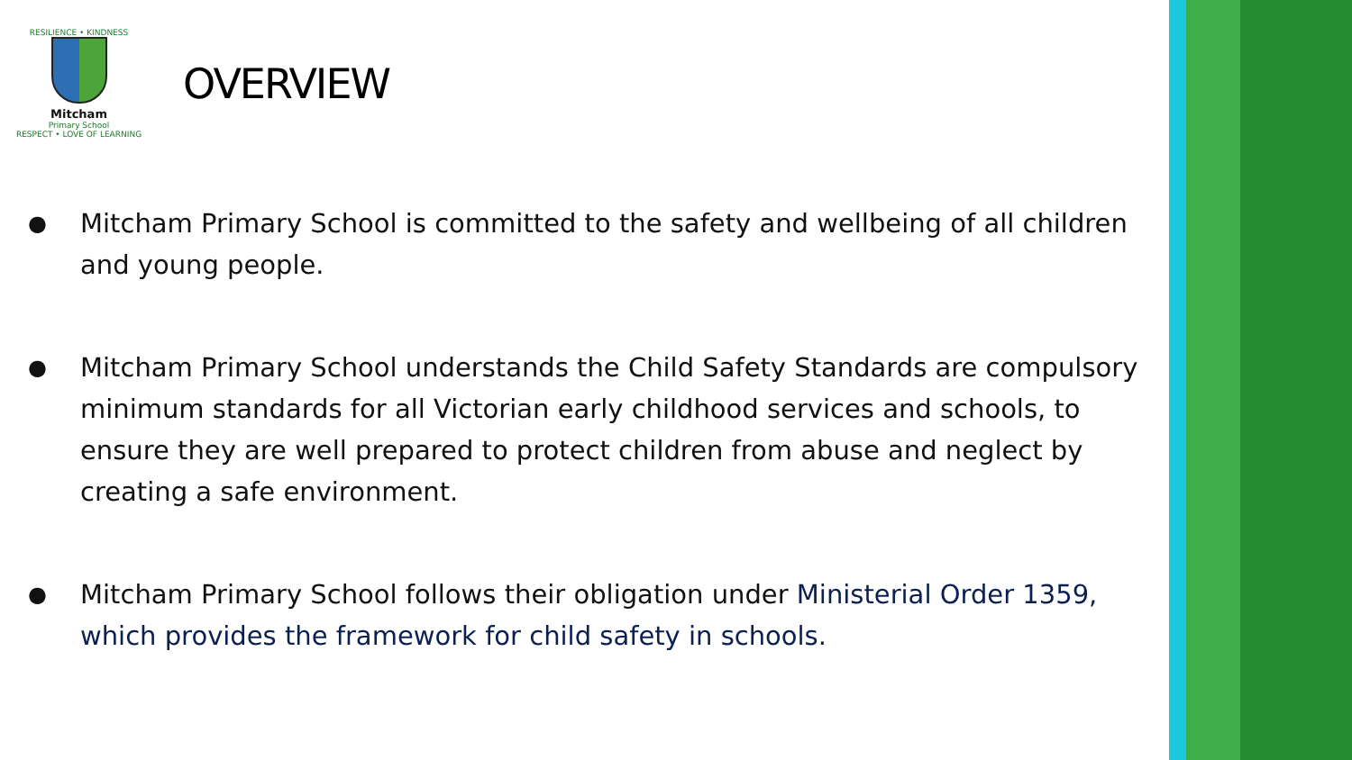RESILIENCE • KINDNESS
Mitcham
Primary School
RESPECT • LOVE OF LEARNING
OVERVIEW
● Mitcham Primary School is committed to the safety and wellbeing of all children and young people.
● Mitcham Primary School understands the Child Safety Standards are compulsory minimum standards for all Victorian early childhood services and schools, to ensure they are well prepared to protect children from abuse and neglect by creating a safe environment.
● Mitcham Primary School follows their obligation under Ministerial Order 1359, which provides the framework for child safety in schools.